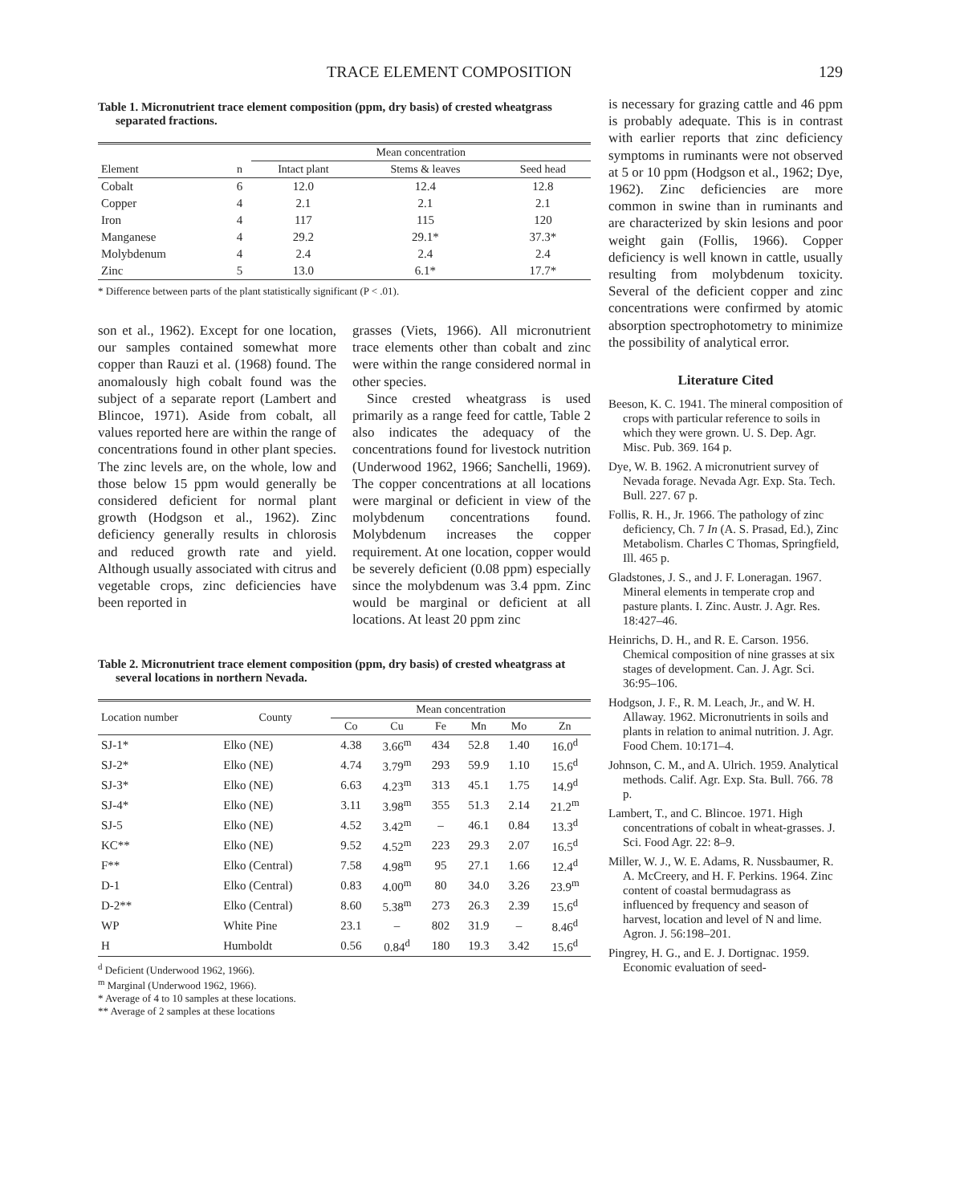TRACE ELEMENT COMPOSITION 129
Table 1. Micronutrient trace element composition (ppm, dry basis) of crested wheatgrass separated fractions.
| | | Mean concentration | | |
| --- | --- | --- | --- | --- |
| Element | n | Intact plant | Stems & leaves | Seed head |
| Cobalt | 6 | 12.0 | 12.4 | 12.8 |
| Copper | 4 | 2.1 | 2.1 | 2.1 |
| Iron | 4 | 117 | 115 | 120 |
| Manganese | 4 | 29.2 | 29.1* | 37.3* |
| Molybdenum | 4 | 2.4 | 2.4 | 2.4 |
| Zinc | 5 | 13.0 | 6.1* | 17.7* |
* Difference between parts of the plant statistically significant (P < .01).
son et al., 1962). Except for one location, our samples contained somewhat more copper than Rauzi et al. (1968) found. The anomalously high cobalt found was the subject of a separate report (Lambert and Blincoe, 1971). Aside from cobalt, all values reported here are within the range of concentrations found in other plant species. The zinc levels are, on the whole, low and those below 15 ppm would generally be considered deficient for normal plant growth (Hodgson et al., 1962). Zinc deficiency generally results in chlorosis and reduced growth rate and yield. Although usually associated with citrus and vegetable crops, zinc deficiencies have been reported in
grasses (Viets, 1966). All micronutrient trace elements other than cobalt and zinc were within the range considered normal in other species.
Since crested wheatgrass is used primarily as a range feed for cattle, Table 2 also indicates the adequacy of the concentrations found for livestock nutrition (Underwood 1962, 1966; Sanchelli, 1969). The copper concentrations at all locations were marginal or deficient in view of the molybdenum concentrations found. Molybdenum increases the copper requirement. At one location, copper would be severely deficient (0.08 ppm) especially since the molybdenum was 3.4 ppm. Zinc would be marginal or deficient at all locations. At least 20 ppm zinc
Table 2. Micronutrient trace element composition (ppm, dry basis) of crested wheatgrass at several locations in northern Nevada.
| Location number | County | Mean concentration | | | | | |
| --- | --- | --- | --- | --- | --- | --- | --- |
| | | Co | Cu | Fe | Mn | Mo | Zn |
| SJ-1* | Elko (NE) | 4.38 | 3.66<sup>m</sup> | 434 | 52.8 | 1.40 | 16.0<sup>d</sup> |
| SJ-2* | Elko (NE) | 4.74 | 3.79<sup>m</sup> | 293 | 59.9 | 1.10 | 15.6<sup>d</sup> |
| SJ-3* | Elko (NE) | 6.63 | 4.23<sup>m</sup> | 313 | 45.1 | 1.75 | 14.9<sup>d</sup> |
| SJ-4* | Elko (NE) | 3.11 | 3.98<sup>m</sup> | 355 | 51.3 | 2.14 | 21.2<sup>m</sup> |
| SJ-5 | Elko (NE) | 4.52 | 3.42<sup>m</sup> | – | 46.1 | 0.84 | 13.3<sup>d</sup> |
| KC** | Elko (NE) | 9.52 | 4.52<sup>m</sup> | 223 | 29.3 | 2.07 | 16.5<sup>d</sup> |
| F** | Elko (Central) | 7.58 | 4.98<sup>m</sup> | 95 | 27.1 | 1.66 | 12.4<sup>d</sup> |
| D-1 | Elko (Central) | 0.83 | 4.00<sup>m</sup> | 80 | 34.0 | 3.26 | 23.9<sup>m</sup> |
| D-2** | Elko (Central) | 8.60 | 5.38<sup>m</sup> | 273 | 26.3 | 2.39 | 15.6<sup>d</sup> |
| WP | White Pine | 23.1 | – | 802 | 31.9 | – | 8.46<sup>d</sup> |
| H | Humboldt | 0.56 | 0.84<sup>d</sup> | 180 | 19.3 | 3.42 | 15.6<sup>d</sup> |
<sup>d</sup> Deficient (Underwood 1962, 1966).
<sup>m</sup> Marginal (Underwood 1962, 1966).
* Average of 4 to 10 samples at these locations.
** Average of 2 samples at these locations
is necessary for grazing cattle and 46 ppm is probably adequate. This is in contrast with earlier reports that zinc deficiency symptoms in ruminants were not observed at 5 or 10 ppm (Hodgson et al., 1962; Dye, 1962). Zinc deficiencies are more common in swine than in ruminants and are characterized by skin lesions and poor weight gain (Follis, 1966). Copper deficiency is well known in cattle, usually resulting from molybdenum toxicity. Several of the deficient copper and zinc concentrations were confirmed by atomic absorption spectrophotometry to minimize the possibility of analytical error.
Literature Cited
Beeson, K. C. 1941. The mineral composition of crops with particular reference to soils in which they were grown. U. S. Dep. Agr. Misc. Pub. 369. 164 p.
Dye, W. B. 1962. A micronutrient survey of Nevada forage. Nevada Agr. Exp. Sta. Tech. Bull. 227. 67 p.
Follis, R. H., Jr. 1966. The pathology of zinc deficiency, Ch. 7 In (A. S. Prasad, Ed.), Zinc Metabolism. Charles C Thomas, Springfield, Ill. 465 p.
Gladstones, J. S., and J. F. Loneragan. 1967. Mineral elements in temperate crop and pasture plants. I. Zinc. Austr. J. Agr. Res. 18:427–46.
Heinrichs, D. H., and R. E. Carson. 1956. Chemical composition of nine grasses at six stages of development. Can. J. Agr. Sci. 36:95–106.
Hodgson, J. F., R. M. Leach, Jr., and W. H. Allaway. 1962. Micronutrients in soils and plants in relation to animal nutrition. J. Agr. Food Chem. 10:171–4.
Johnson, C. M., and A. Ulrich. 1959. Analytical methods. Calif. Agr. Exp. Sta. Bull. 766. 78 p.
Lambert, T., and C. Blincoe. 1971. High concentrations of cobalt in wheat-grasses. J. Sci. Food Agr. 22: 8–9.
Miller, W. J., W. E. Adams, R. Nussbaumer, R. A. McCreery, and H. F. Perkins. 1964. Zinc content of coastal bermudagrass as influenced by frequency and season of harvest, location and level of N and lime. Agron. J. 56:198–201.
Pingrey, H. G., and E. J. Dortignac. 1959. Economic evaluation of seed-